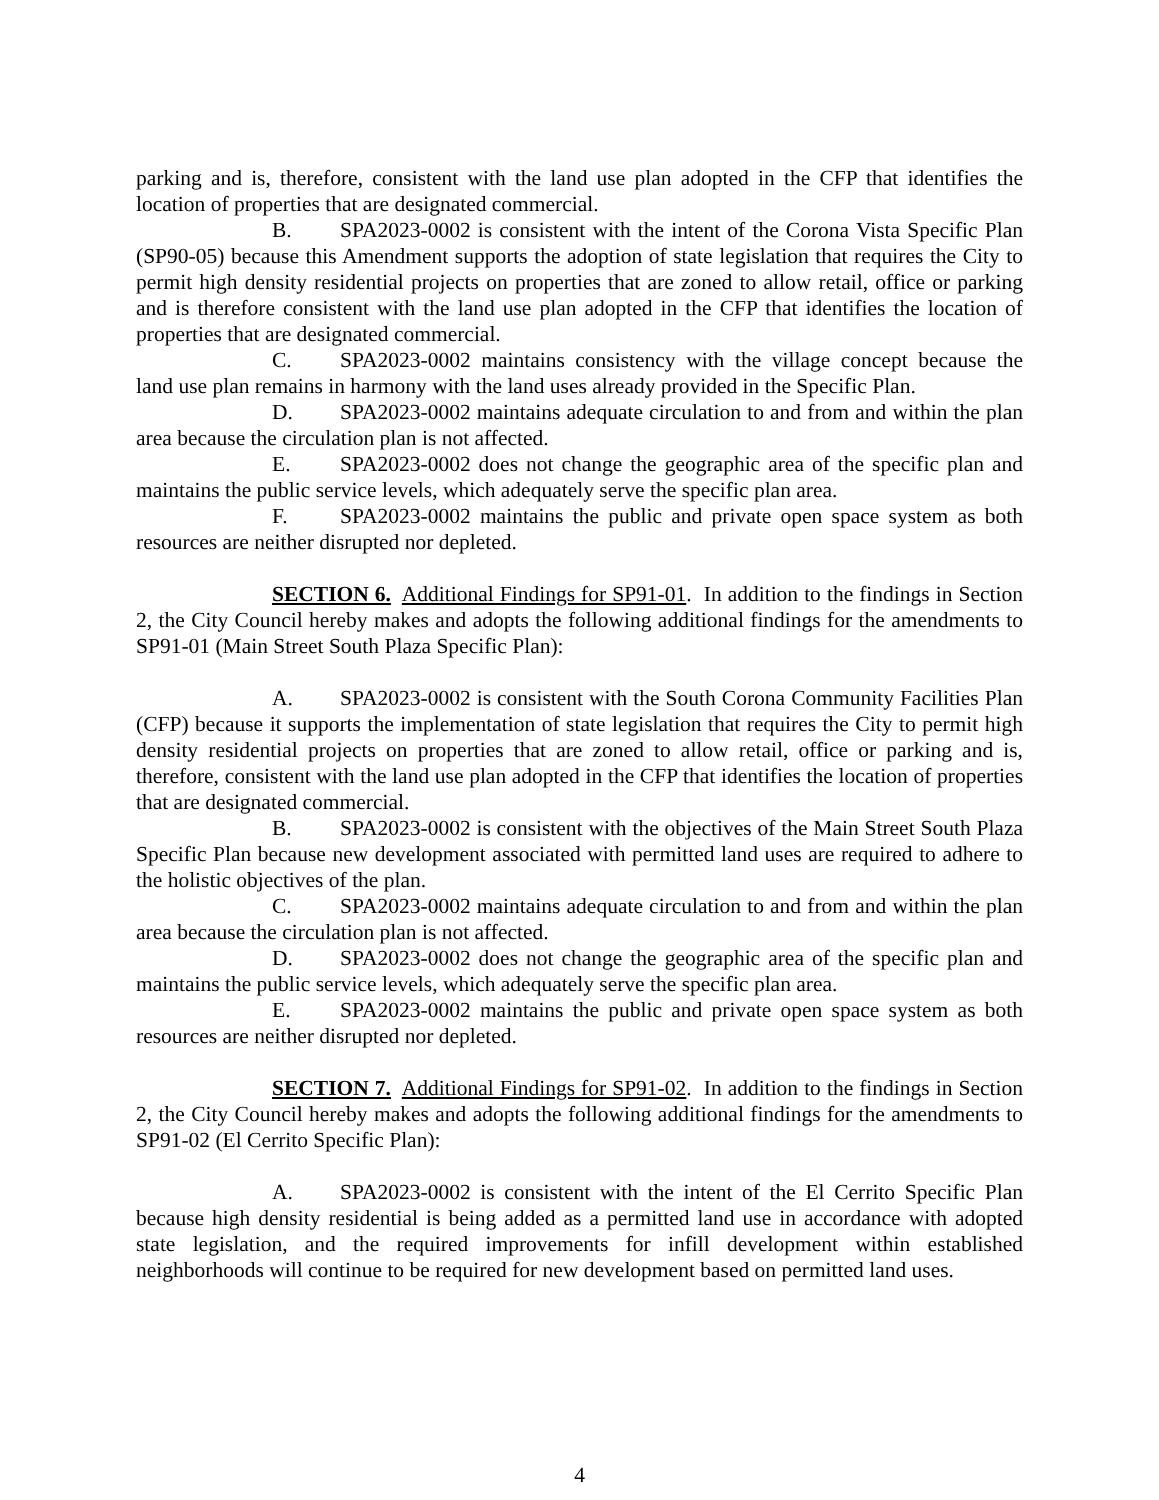parking and is, therefore, consistent with the land use plan adopted in the CFP that identifies the location of properties that are designated commercial.
B. SPA2023-0002 is consistent with the intent of the Corona Vista Specific Plan (SP90-05) because this Amendment supports the adoption of state legislation that requires the City to permit high density residential projects on properties that are zoned to allow retail, office or parking and is therefore consistent with the land use plan adopted in the CFP that identifies the location of properties that are designated commercial.
C. SPA2023-0002 maintains consistency with the village concept because the land use plan remains in harmony with the land uses already provided in the Specific Plan.
D. SPA2023-0002 maintains adequate circulation to and from and within the plan area because the circulation plan is not affected.
E. SPA2023-0002 does not change the geographic area of the specific plan and maintains the public service levels, which adequately serve the specific plan area.
F. SPA2023-0002 maintains the public and private open space system as both resources are neither disrupted nor depleted.
SECTION 6. Additional Findings for SP91-01. In addition to the findings in Section 2, the City Council hereby makes and adopts the following additional findings for the amendments to SP91-01 (Main Street South Plaza Specific Plan):
A. SPA2023-0002 is consistent with the South Corona Community Facilities Plan (CFP) because it supports the implementation of state legislation that requires the City to permit high density residential projects on properties that are zoned to allow retail, office or parking and is, therefore, consistent with the land use plan adopted in the CFP that identifies the location of properties that are designated commercial.
B. SPA2023-0002 is consistent with the objectives of the Main Street South Plaza Specific Plan because new development associated with permitted land uses are required to adhere to the holistic objectives of the plan.
C. SPA2023-0002 maintains adequate circulation to and from and within the plan area because the circulation plan is not affected.
D. SPA2023-0002 does not change the geographic area of the specific plan and maintains the public service levels, which adequately serve the specific plan area.
E. SPA2023-0002 maintains the public and private open space system as both resources are neither disrupted nor depleted.
SECTION 7. Additional Findings for SP91-02. In addition to the findings in Section 2, the City Council hereby makes and adopts the following additional findings for the amendments to SP91-02 (El Cerrito Specific Plan):
A. SPA2023-0002 is consistent with the intent of the El Cerrito Specific Plan because high density residential is being added as a permitted land use in accordance with adopted state legislation, and the required improvements for infill development within established neighborhoods will continue to be required for new development based on permitted land uses.
4